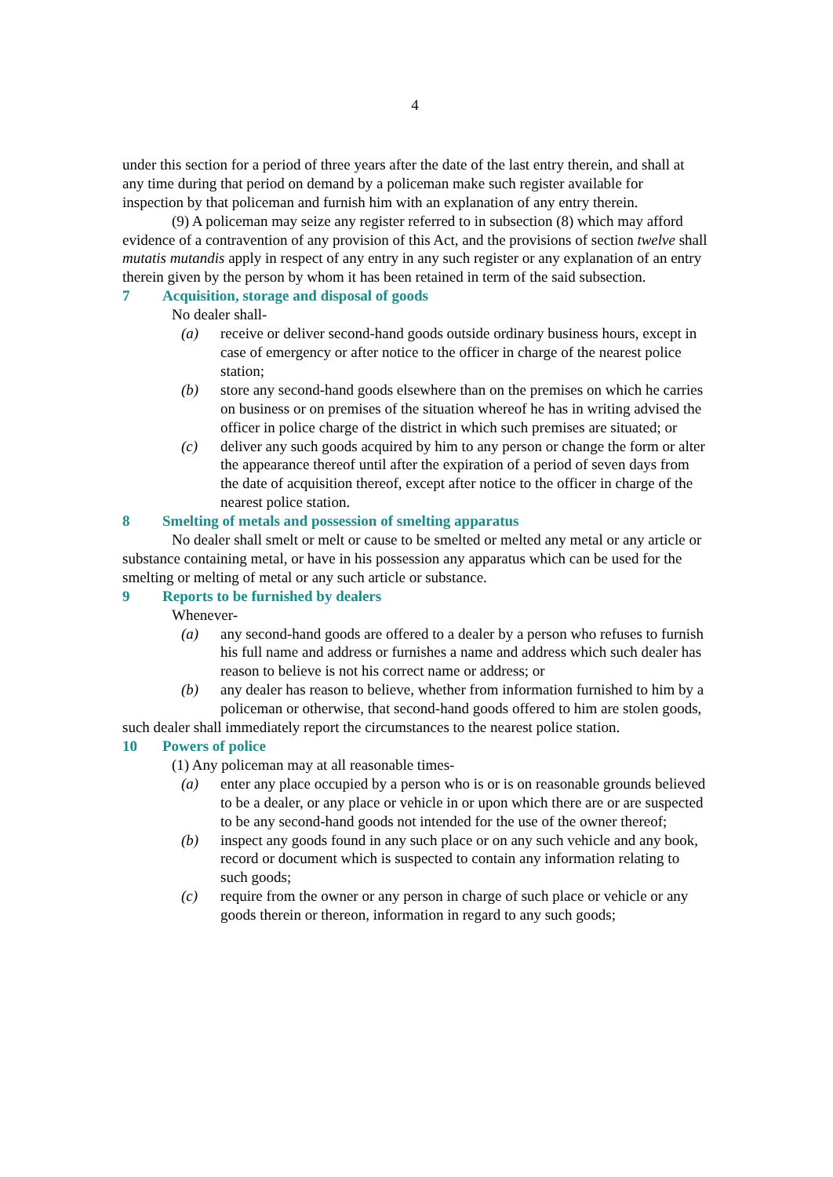4
under this section for a period of three years after the date of the last entry therein, and shall at any time during that period on demand by a policeman make such register available for inspection by that policeman and furnish him with an explanation of any entry therein.
(9) A policeman may seize any register referred to in subsection (8) which may afford evidence of a contravention of any provision of this Act, and the provisions of section twelve shall mutatis mutandis apply in respect of any entry in any such register or any explanation of an entry therein given by the person by whom it has been retained in term of the said subsection.
7 Acquisition, storage and disposal of goods
No dealer shall-
(a) receive or deliver second-hand goods outside ordinary business hours, except in case of emergency or after notice to the officer in charge of the nearest police station;
(b) store any second-hand goods elsewhere than on the premises on which he carries on business or on premises of the situation whereof he has in writing advised the officer in police charge of the district in which such premises are situated; or
(c) deliver any such goods acquired by him to any person or change the form or alter the appearance thereof until after the expiration of a period of seven days from the date of acquisition thereof, except after notice to the officer in charge of the nearest police station.
8 Smelting of metals and possession of smelting apparatus
No dealer shall smelt or melt or cause to be smelted or melted any metal or any article or substance containing metal, or have in his possession any apparatus which can be used for the smelting or melting of metal or any such article or substance.
9 Reports to be furnished by dealers
Whenever-
(a) any second-hand goods are offered to a dealer by a person who refuses to furnish his full name and address or furnishes a name and address which such dealer has reason to believe is not his correct name or address; or
(b) any dealer has reason to believe, whether from information furnished to him by a policeman or otherwise, that second-hand goods offered to him are stolen goods,
such dealer shall immediately report the circumstances to the nearest police station.
10 Powers of police
(1) Any policeman may at all reasonable times-
(a) enter any place occupied by a person who is or is on reasonable grounds believed to be a dealer, or any place or vehicle in or upon which there are or are suspected to be any second-hand goods not intended for the use of the owner thereof;
(b) inspect any goods found in any such place or on any such vehicle and any book, record or document which is suspected to contain any information relating to such goods;
(c) require from the owner or any person in charge of such place or vehicle or any goods therein or thereon, information in regard to any such goods;